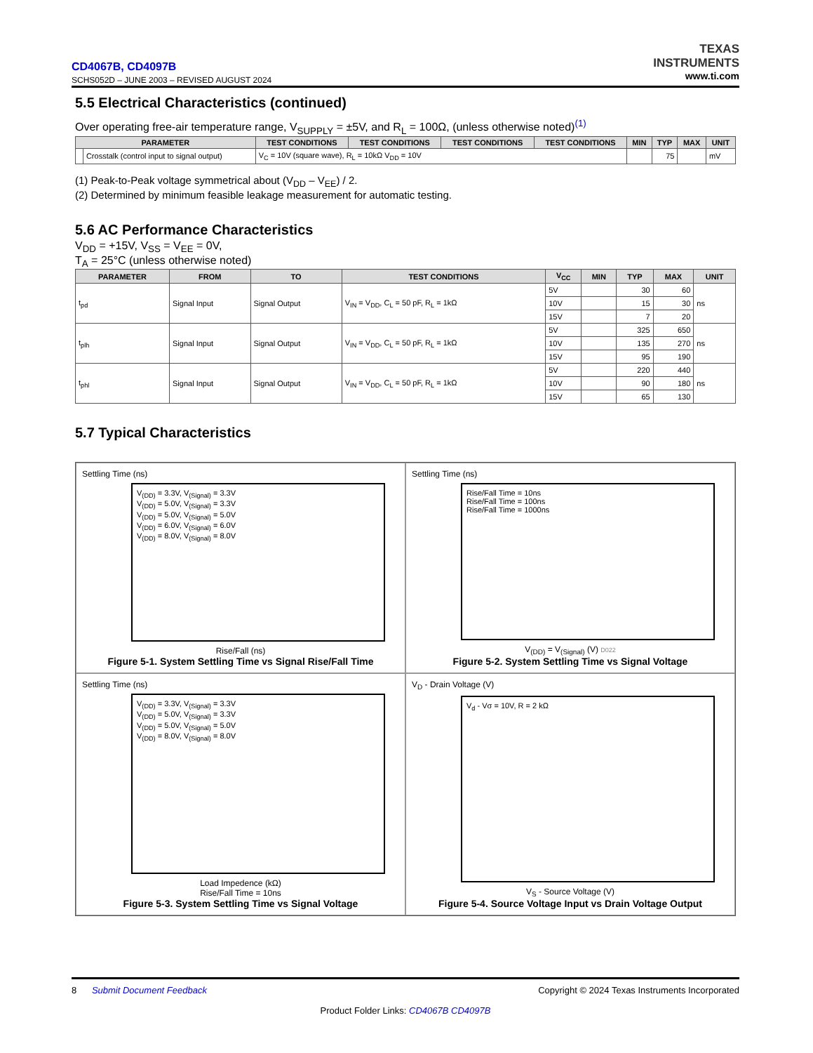TEXAS
INSTRUMENTS
www.ti.com
CD4067B, CD4097B
SCHS052D – JUNE 2003 – REVISED AUGUST 2024
5.5 Electrical Characteristics (continued)
Over operating free-air temperature range, V<sub>SUPPLY</sub> = ±5V, and R<sub>L</sub> = 100Ω, (unless otherwise noted)<sup>(1)</sup>
| PARAMETER | | TEST CONDITIONS | TEST CONDITIONS | TEST CONDITIONS | TEST CONDITIONS | MIN | TYP | MAX | UNIT |
| --- | --- | --- | --- | --- | --- | --- | --- | --- | --- |
| | Crosstalk (control input to signal output) | V<sub>C</sub> = 10V (square wave), R<sub>L</sub> = 10kΩ V<sub>DD</sub> = 10V | | | | | 75 | | mV |
(1) Peak-to-Peak voltage symmetrical about (V<sub>DD</sub> – V<sub>EE</sub>) / 2.
(2) Determined by minimum feasible leakage measurement for automatic testing.
5.6 AC Performance Characteristics
V<sub>DD</sub> = +15V, V<sub>SS</sub> = V<sub>EE</sub> = 0V,
T<sub>A</sub> = 25°C (unless otherwise noted)
| PARAMETER | FROM | TO | TEST CONDITIONS | V<sub>CC</sub> | MIN | TYP | MAX | UNIT |
| --- | --- | --- | --- | --- | --- | --- | --- | --- |
| t<sub>pd</sub> | Signal Input | Signal Output | V<sub>IN</sub> = V<sub>DD</sub>, C<sub>L</sub> = 50 pF, R<sub>L</sub> = 1kΩ | 5V | | 30 | 60 | ns |
| | | | | 10V | | 15 | 30 | |
| | | | | 15V | | 7 | 20 | |
| t<sub>plh</sub> | Signal Input | Signal Output | V<sub>IN</sub> = V<sub>DD</sub>, C<sub>L</sub> = 50 pF, R<sub>L</sub> = 1kΩ | 5V | | 325 | 650 | ns |
| | | | | 10V | | 135 | 270 | |
| | | | | 15V | | 95 | 190 | |
| t<sub>phl</sub> | Signal Input | Signal Output | V<sub>IN</sub> = V<sub>DD</sub>, C<sub>L</sub> = 50 pF, R<sub>L</sub> = 1kΩ | 5V | | 220 | 440 | ns |
| | | | | 10V | | 90 | 180 | |
| | | | | 15V | | 65 | 130 | |
5.7 Typical Characteristics
Settling Time (ns)
V<sub>(DD)</sub> = 3.3V, V<sub>(Signal)</sub> = 3.3V
V<sub>(DD)</sub> = 5.0V, V<sub>(Signal)</sub> = 3.3V
V<sub>(DD)</sub> = 5.0V, V<sub>(Signal)</sub> = 5.0V
V<sub>(DD)</sub> = 6.0V, V<sub>(Signal)</sub> = 6.0V
V<sub>(DD)</sub> = 8.0V, V<sub>(Signal)</sub> = 8.0V
Rise/Fall (ns)
Figure 5-1. System Settling Time vs Signal Rise/Fall Time
Settling Time (ns)
Rise/Fall Time = 10ns
Rise/Fall Time = 100ns
Rise/Fall Time = 1000ns
V<sub>(DD)</sub> = V<sub>(Signal)</sub> (V) D022
Figure 5-2. System Settling Time vs Signal Voltage
Settling Time (ns)
V<sub>(DD)</sub> = 3.3V, V<sub>(Signal)</sub> = 3.3V
V<sub>(DD)</sub> = 5.0V, V<sub>(Signal)</sub> = 3.3V
V<sub>(DD)</sub> = 5.0V, V<sub>(Signal)</sub> = 5.0V
V<sub>(DD)</sub> = 8.0V, V<sub>(Signal)</sub> = 8.0V
Load Impedence (kΩ)
Rise/Fall Time = 10ns
Figure 5-3. System Settling Time vs Signal Voltage
V<sub>D</sub> - Drain Voltage (V)
V<sub>d</sub> - Vσ = 10V, R = 2 kΩ
V<sub>S</sub> - Source Voltage (V)
Figure 5-4. Source Voltage Input vs Drain Voltage Output
Copyright © 2024 Texas Instruments Incorporated 8 Submit Document Feedback
Product Folder Links: CD4067B CD4097B